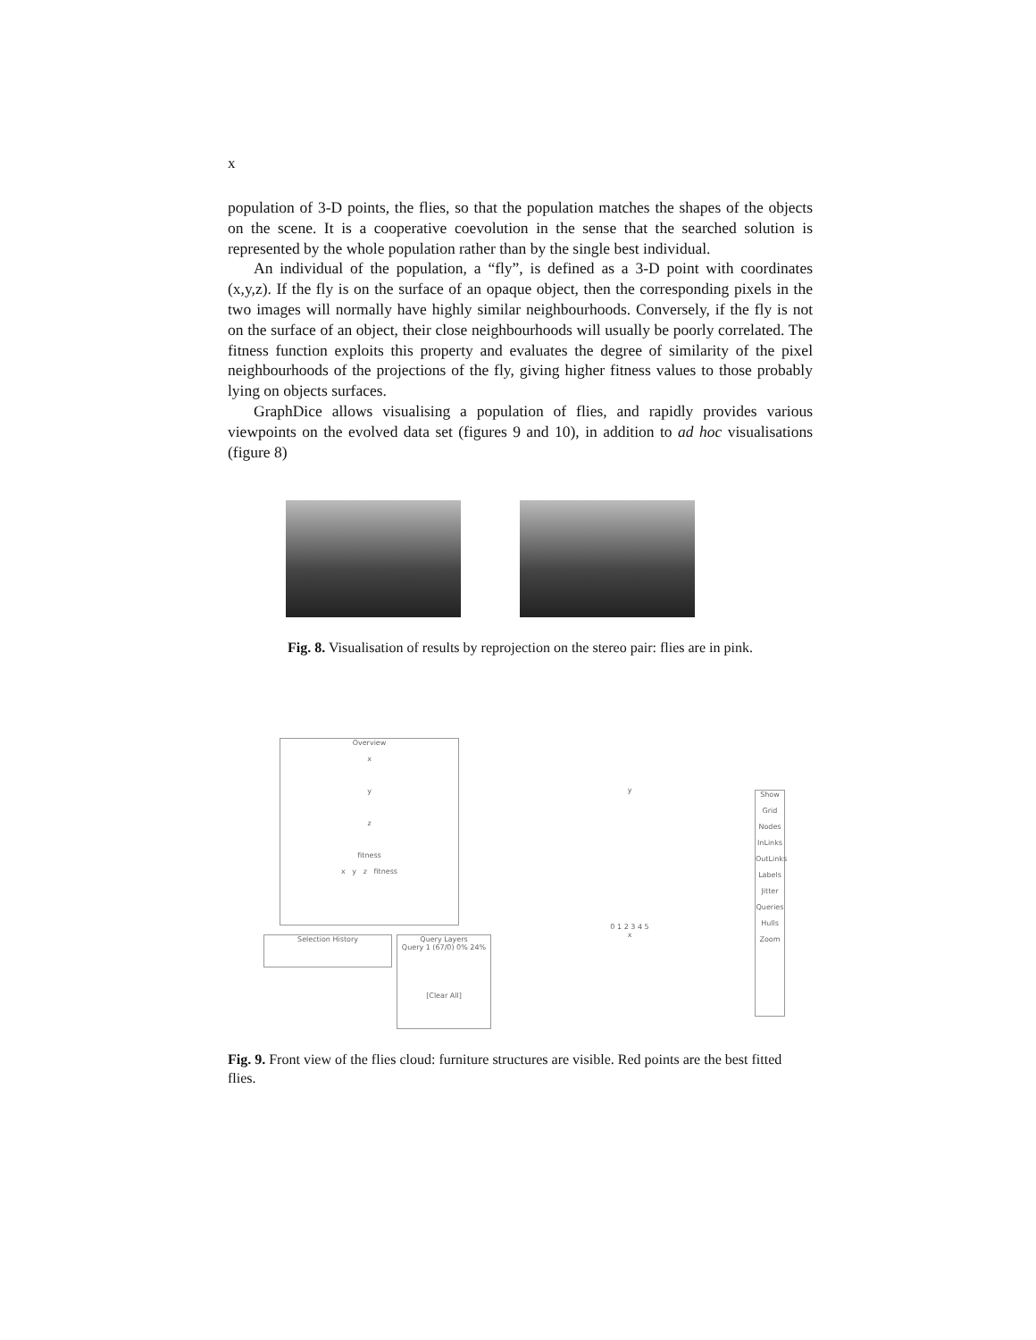x
population of 3-D points, the flies, so that the population matches the shapes of the objects on the scene. It is a cooperative coevolution in the sense that the searched solution is represented by the whole population rather than by the single best individual.
An individual of the population, a “fly”, is defined as a 3-D point with coordinates (x,y,z). If the fly is on the surface of an opaque object, then the corresponding pixels in the two images will normally have highly similar neighbourhoods. Conversely, if the fly is not on the surface of an object, their close neighbourhoods will usually be poorly correlated. The fitness function exploits this property and evaluates the degree of similarity of the pixel neighbourhoods of the projections of the fly, giving higher fitness values to those probably lying on objects surfaces.
GraphDice allows visualising a population of flies, and rapidly provides various viewpoints on the evolved data set (figures 9 and 10), in addition to ad hoc visualisations (figure 8)
Fig. 8. Visualisation of results by reprojection on the stereo pair: flies are in pink.
Overview
x
y
z
fitness
x y z fitness
Selection History
Query Layers
Query 1 (67/0) 0% 24%
[Clear All]
y
0 1 2 3 4 5
x
Show
Grid
Nodes
InLinks
OutLinks
Labels
Jitter
Queries
Hulls
Zoom
Fig. 9. Front view of the flies cloud: furniture structures are visible. Red points are the best fitted flies.